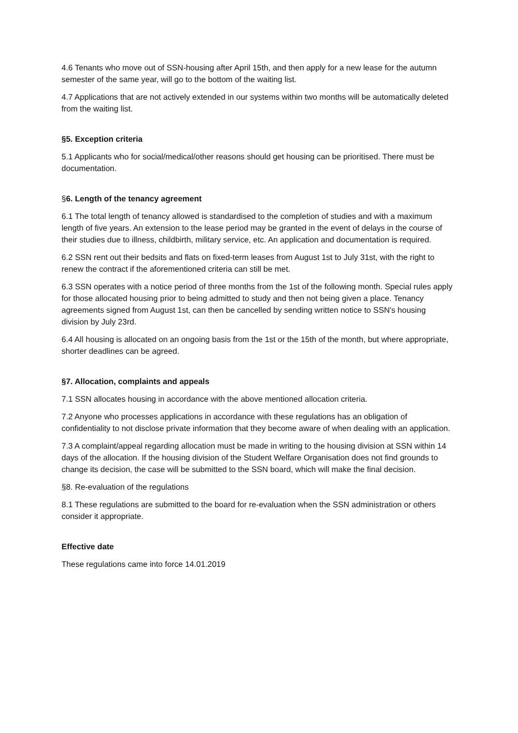4.6 Tenants who move out of SSN-housing after April 15th, and then apply for a new lease for the autumn semester of the same year, will go to the bottom of the waiting list.
4.7 Applications that are not actively extended in our systems within two months will be automatically deleted from the waiting list.
§5. Exception criteria
5.1 Applicants who for social/medical/other reasons should get housing can be prioritised. There must be documentation.
§6. Length of the tenancy agreement
6.1 The total length of tenancy allowed is standardised to the completion of studies and with a maximum length of five years. An extension to the lease period may be granted in the event of delays in the course of their studies due to illness, childbirth, military service, etc. An application and documentation is required.
6.2 SSN rent out their bedsits and flats on fixed-term leases from August 1st to July 31st, with the right to renew the contract if the aforementioned criteria can still be met.
6.3 SSN operates with a notice period of three months from the 1st of the following month. Special rules apply for those allocated housing prior to being admitted to study and then not being given a place. Tenancy agreements signed from August 1st, can then be cancelled by sending written notice to SSN's housing division by July 23rd.
6.4 All housing is allocated on an ongoing basis from the 1st or the 15th of the month, but where appropriate, shorter deadlines can be agreed.
§7. Allocation, complaints and appeals
7.1 SSN allocates housing in accordance with the above mentioned allocation criteria.
7.2 Anyone who processes applications in accordance with these regulations has an obligation of confidentiality to not disclose private information that they become aware of when dealing with an application.
7.3 A complaint/appeal regarding allocation must be made in writing to the housing division at SSN within 14 days of the allocation. If the housing division of the Student Welfare Organisation does not find grounds to change its decision, the case will be submitted to the SSN board, which will make the final decision.
§8. Re-evaluation of the regulations
8.1 These regulations are submitted to the board for re-evaluation when the SSN administration or others consider it appropriate.
Effective date
These regulations came into force 14.01.2019